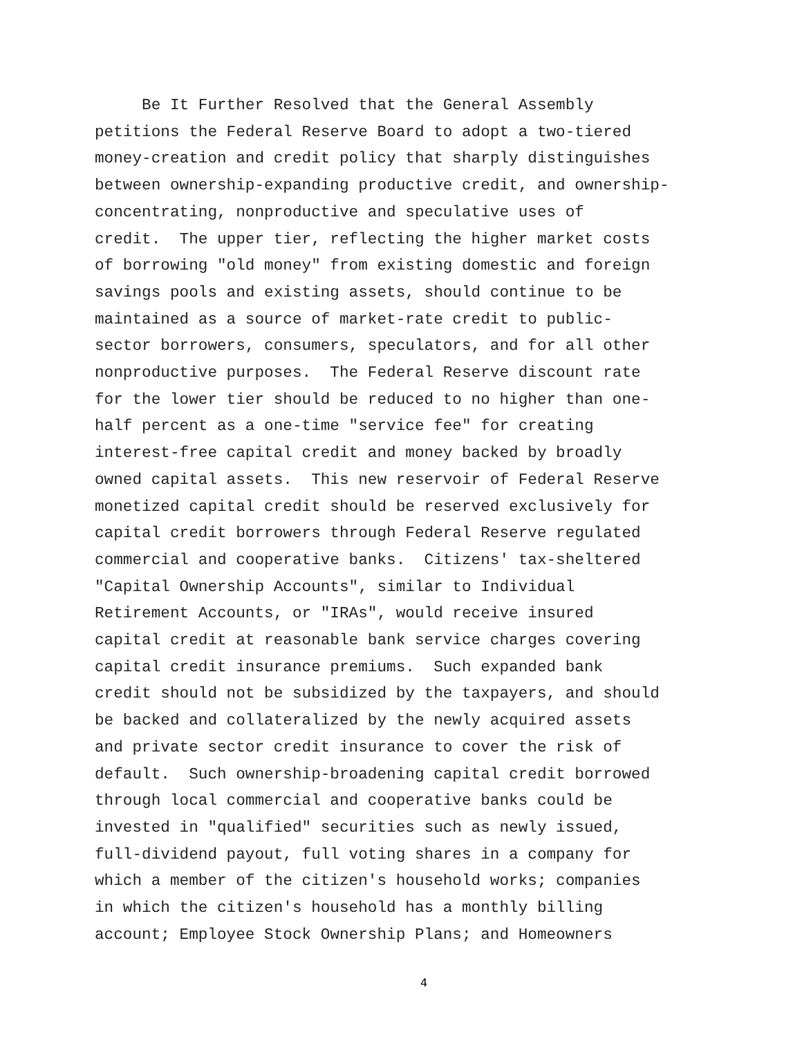Be It Further Resolved that the General Assembly petitions the Federal Reserve Board to adopt a two-tiered money-creation and credit policy that sharply distinguishes between ownership-expanding productive credit, and ownership- concentrating, nonproductive and speculative uses of credit. The upper tier, reflecting the higher market costs of borrowing "old money" from existing domestic and foreign savings pools and existing assets, should continue to be maintained as a source of market-rate credit to public- sector borrowers, consumers, speculators, and for all other nonproductive purposes. The Federal Reserve discount rate for the lower tier should be reduced to no higher than one- half percent as a one-time "service fee" for creating interest-free capital credit and money backed by broadly owned capital assets. This new reservoir of Federal Reserve monetized capital credit should be reserved exclusively for capital credit borrowers through Federal Reserve regulated commercial and cooperative banks. Citizens' tax-sheltered "Capital Ownership Accounts", similar to Individual Retirement Accounts, or "IRAs", would receive insured capital credit at reasonable bank service charges covering capital credit insurance premiums. Such expanded bank credit should not be subsidized by the taxpayers, and should be backed and collateralized by the newly acquired assets and private sector credit insurance to cover the risk of default. Such ownership-broadening capital credit borrowed through local commercial and cooperative banks could be invested in "qualified" securities such as newly issued, full-dividend payout, full voting shares in a company for which a member of the citizen's household works; companies in which the citizen's household has a monthly billing account; Employee Stock Ownership Plans; and Homeowners
4